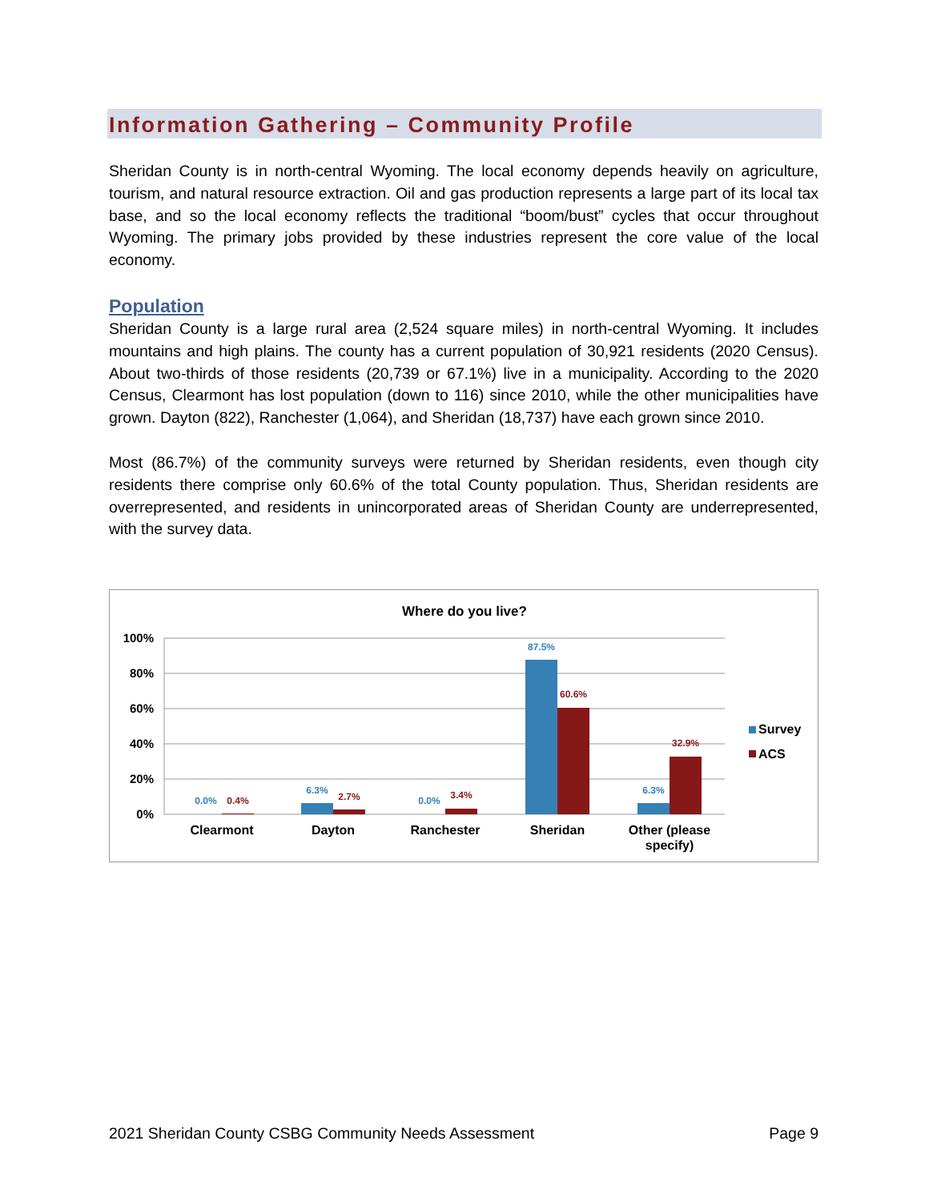Information Gathering – Community Profile
Sheridan County is in north-central Wyoming. The local economy depends heavily on agriculture, tourism, and natural resource extraction. Oil and gas production represents a large part of its local tax base, and so the local economy reflects the traditional “boom/bust” cycles that occur throughout Wyoming. The primary jobs provided by these industries represent the core value of the local economy.
Population
Sheridan County is a large rural area (2,524 square miles) in north-central Wyoming. It includes mountains and high plains. The county has a current population of 30,921 residents (2020 Census). About two-thirds of those residents (20,739 or 67.1%) live in a municipality. According to the 2020 Census, Clearmont has lost population (down to 116) since 2010, while the other municipalities have grown. Dayton (822), Ranchester (1,064), and Sheridan (18,737) have each grown since 2010.
Most (86.7%) of the community surveys were returned by Sheridan residents, even though city residents there comprise only 60.6% of the total County population. Thus, Sheridan residents are overrepresented, and residents in unincorporated areas of Sheridan County are underrepresented, with the survey data.
Where do you live?
100%
80%
60%
40%
20%
0%
0.0%
6.3%
0.0%
87.5%
6.3%
0.4%
2.7%
3.4%
60.6%
32.9%
Clearmont
Dayton
Ranchester
Sheridan
Other (please
specify)
Survey
ACS
2021 Sheridan County CSBG Community Needs Assessment Page 9